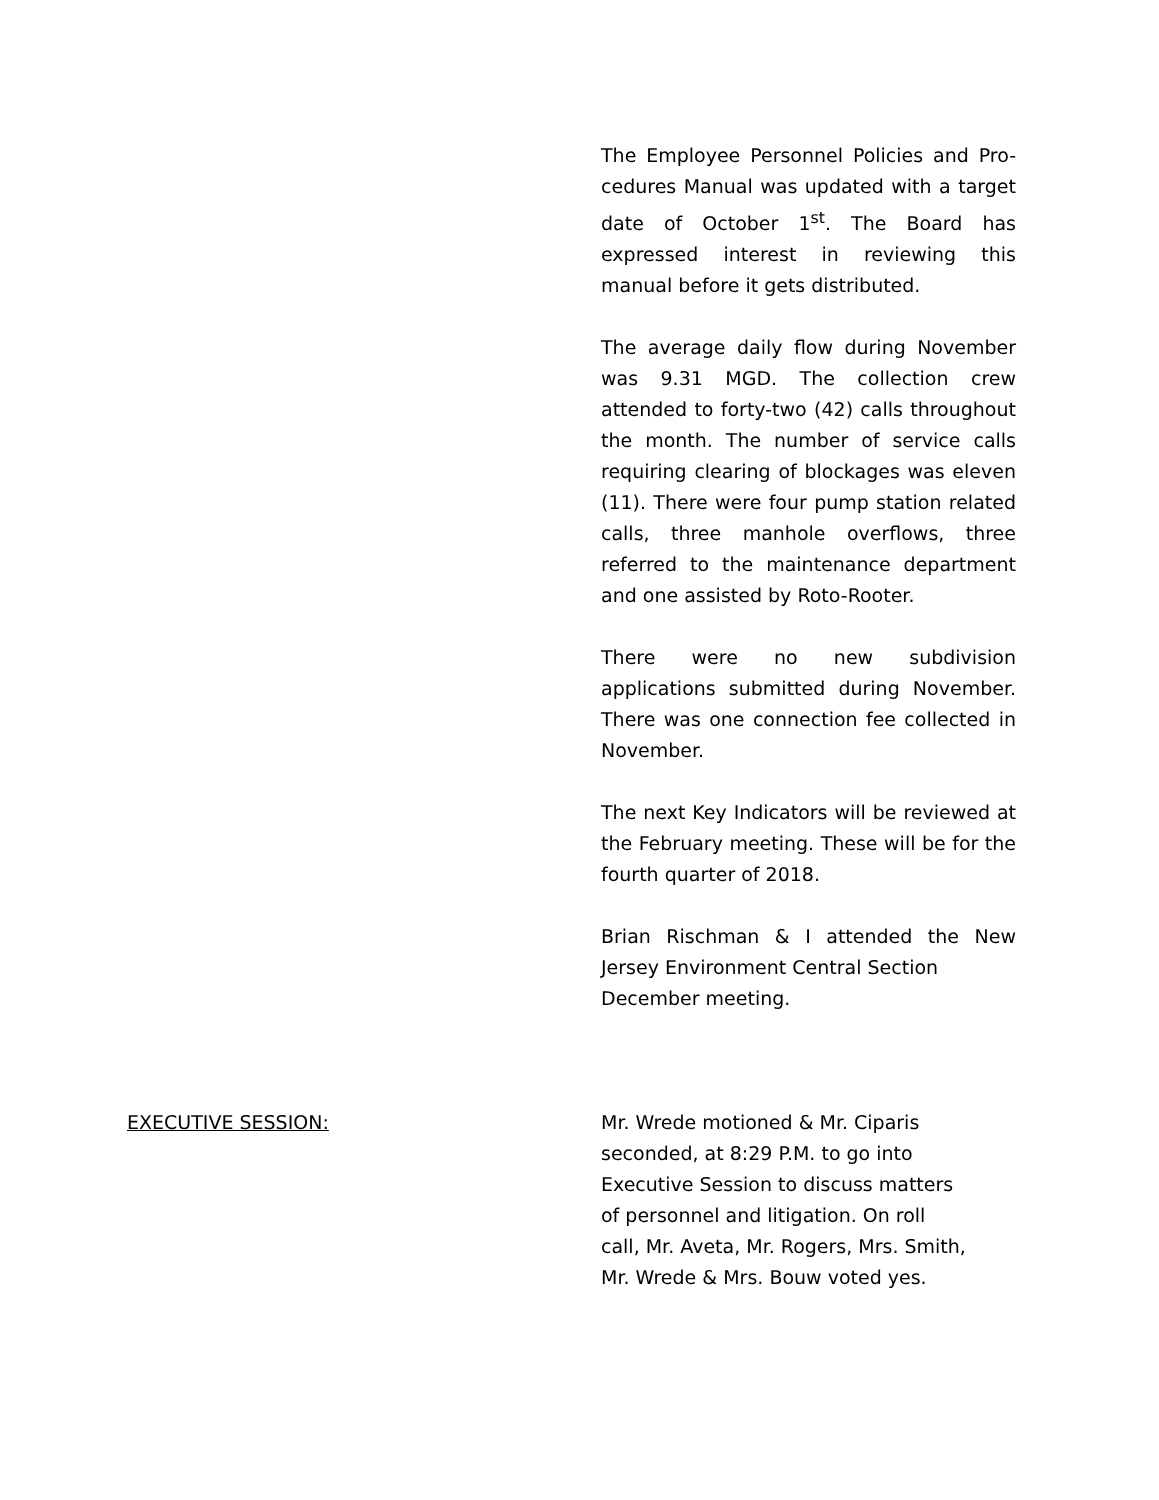The Employee Personnel Policies and Pro-cedures Manual was updated with a target date of October 1<sup>st</sup>. The Board has expressed interest in reviewing this manual before it gets distributed.
The average daily flow during November was 9.31 MGD. The collection crew attended to forty-two (42) calls throughout the month. The number of service calls requiring clearing of blockages was eleven (11). There were four pump station related calls, three manhole overflows, three referred to the maintenance department and one assisted by Roto-Rooter.
There were no new subdivision applications submitted during November. There was one connection fee collected in November.
The next Key Indicators will be reviewed at the February meeting. These will be for the fourth quarter of 2018.
Brian Rischman & I attended the New Jersey Environment Central Section
December meeting.
EXECUTIVE SESSION: Mr. Wrede motioned & Mr. Ciparis
seconded, at 8:29 P.M. to go into
Executive Session to discuss matters
of personnel and litigation. On roll
call, Mr. Aveta, Mr. Rogers, Mrs. Smith,
Mr. Wrede & Mrs. Bouw voted yes.